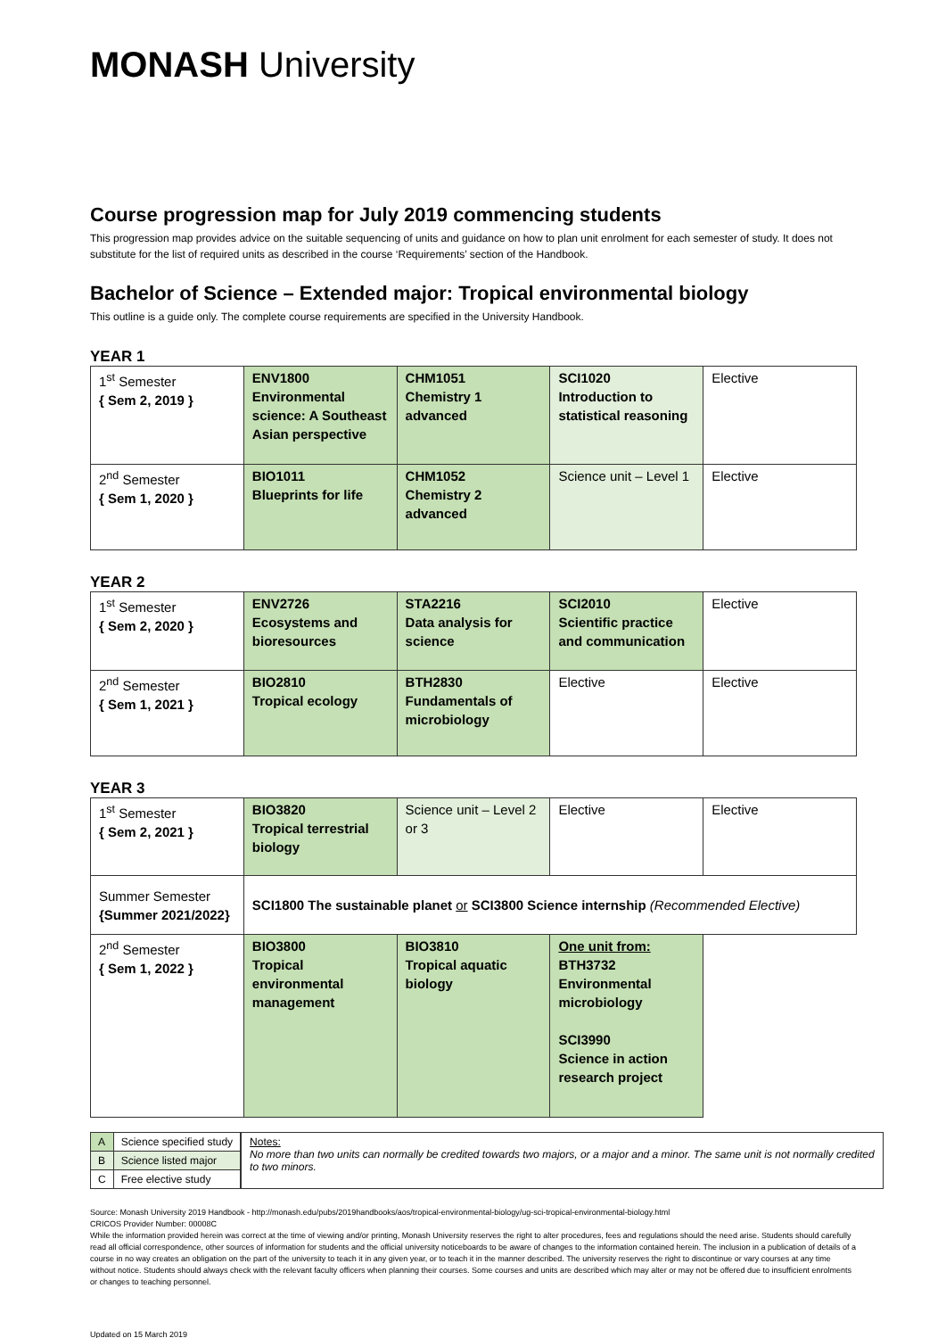MONASH University
Course progression map for July 2019 commencing students
This progression map provides advice on the suitable sequencing of units and guidance on how to plan unit enrolment for each semester of study. It does not substitute for the list of required units as described in the course ‘Requirements’ section of the Handbook.
Bachelor of Science – Extended major: Tropical environmental biology
This outline is a guide only. The complete course requirements are specified in the University Handbook.
YEAR 1
| 1<sup>st</sup> Semester { Sem 2, 2019 } | ENV1800 Environmental science: A Southeast Asian perspective | CHM1051 Chemistry 1 advanced | SCI1020 Introduction to statistical reasoning | Elective |
| 2<sup>nd</sup> Semester { Sem 1, 2020 } | BIO1011 Blueprints for life | CHM1052 Chemistry 2 advanced | Science unit – Level 1 | Elective |
YEAR 2
| 1<sup>st</sup> Semester { Sem 2, 2020 } | ENV2726 Ecosystems and bioresources | STA2216 Data analysis for science | SCI2010 Scientific practice and communication | Elective |
| 2<sup>nd</sup> Semester { Sem 1, 2021 } | BIO2810 Tropical ecology | BTH2830 Fundamentals of microbiology | Elective | Elective |
YEAR 3
| 1<sup>st</sup> Semester { Sem 2, 2021 } | BIO3820 Tropical terrestrial biology | Science unit – Level 2 or 3 | Elective | Elective |
| Summer Semester {Summer 2021/2022} | SCI1800 The sustainable planet or SCI3800 Science internship (Recommended Elective) | | | |
| 2<sup>nd</sup> Semester { Sem 1, 2022 } | BIO3800 Tropical environmental management | BIO3810 Tropical aquatic biology | One unit from: BTH3732 Environmental microbiology SCI3990 Science in action research project | |
| A | Science specified study |
| B | Science listed major |
| C | Free elective study |
Notes:
No more than two units can normally be credited towards two majors, or a major and a minor. The same unit is not normally credited to two minors.
Source: Monash University 2019 Handbook - http://monash.edu/pubs/2019handbooks/aos/tropical-environmental-biology/ug-sci-tropical-environmental-biology.html
CRICOS Provider Number: 00008C
While the information provided herein was correct at the time of viewing and/or printing, Monash University reserves the right to alter procedures, fees and regulations should the need arise. Students should carefully read all official correspondence, other sources of information for students and the official university noticeboards to be aware of changes to the information contained herein. The inclusion in a publication of details of a course in no way creates an obligation on the part of the university to teach it in any given year, or to teach it in the manner described. The university reserves the right to discontinue or vary courses at any time without notice. Students should always check with the relevant faculty officers when planning their courses. Some courses and units are described which may alter or may not be offered due to insufficient enrolments or changes to teaching personnel.
Updated on 15 March 2019